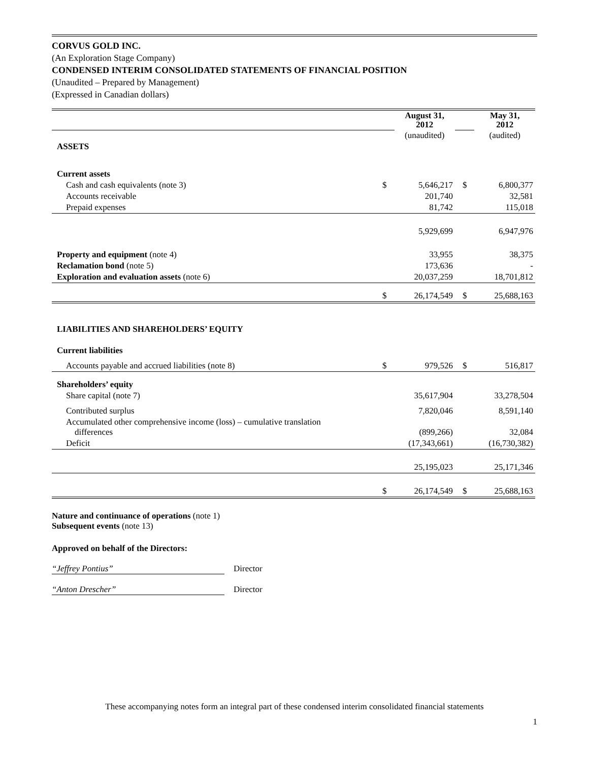CORVUS GOLD INC.
(An Exploration Stage Company)
CONDENSED INTERIM CONSOLIDATED STATEMENTS OF FINANCIAL POSITION
(Unaudited – Prepared by Management)
(Expressed in Canadian dollars)
| | | August 31, 2012 | | May 31, 2012 |
| | | (unaudited) | | (audited) |
| ASSETS | | | | |
| Current assets | | | | |
| Cash and cash equivalents (note 3) | $ | 5,646,217 | $ | 6,800,377 |
| Accounts receivable | | 201,740 | | 32,581 |
| Prepaid expenses | | 81,742 | | 115,018 |
| | | 5,929,699 | | 6,947,976 |
| Property and equipment (note 4) | | 33,955 | | 38,375 |
| Reclamation bond (note 5) | | 173,636 | | - |
| Exploration and evaluation assets (note 6) | | 20,037,259 | | 18,701,812 |
| | $ | 26,174,549 | $ | 25,688,163 |
| LIABILITIES AND SHAREHOLDERS’ EQUITY | | | | |
| Current liabilities | | | | |
| Accounts payable and accrued liabilities (note 8) | $ | 979,526 | $ | 516,817 |
| Shareholders’ equity | | | | |
| Share capital (note 7) | | 35,617,904 | | 33,278,504 |
| Contributed surplus | | 7,820,046 | | 8,591,140 |
| Accumulated other comprehensive income (loss) – cumulative translation differences | | (899,266) | | 32,084 |
| Deficit | | (17,343,661) | | (16,730,382) |
| | | 25,195,023 | | 25,171,346 |
| | $ | 26,174,549 | $ | 25,688,163 |
Nature and continuance of operations (note 1)
Subsequent events (note 13)
Approved on behalf of the Directors:
“Jeffrey Pontius” Director
“Anton Drescher” Director
These accompanying notes form an integral part of these condensed interim consolidated financial statements
1